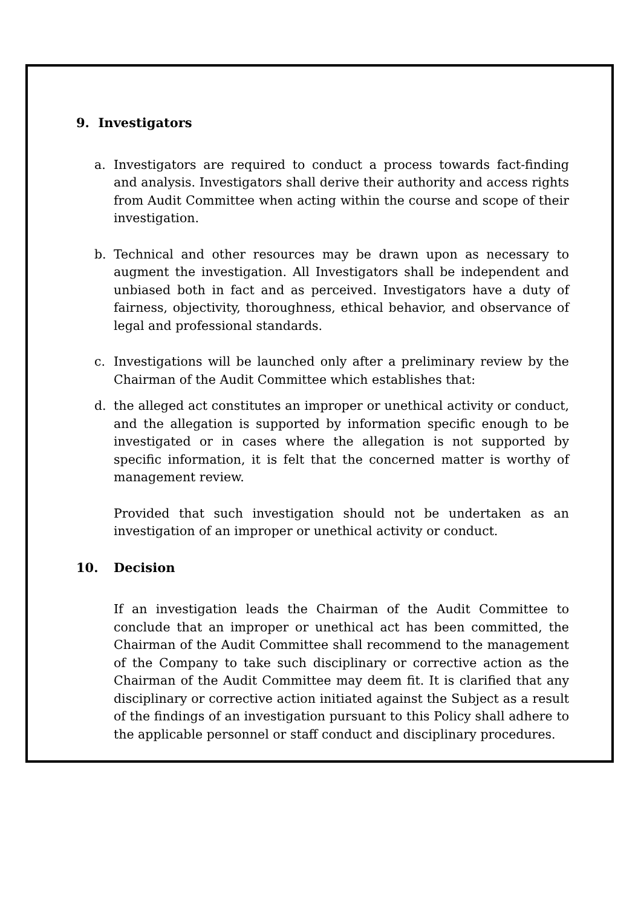9. Investigators
a. Investigators are required to conduct a process towards fact-finding and analysis. Investigators shall derive their authority and access rights from Audit Committee when acting within the course and scope of their investigation.
b. Technical and other resources may be drawn upon as necessary to augment the investigation. All Investigators shall be independent and unbiased both in fact and as perceived. Investigators have a duty of fairness, objectivity, thoroughness, ethical behavior, and observance of legal and professional standards.
c. Investigations will be launched only after a preliminary review by the Chairman of the Audit Committee which establishes that:
d. the alleged act constitutes an improper or unethical activity or conduct, and the allegation is supported by information specific enough to be investigated or in cases where the allegation is not supported by specific information, it is felt that the concerned matter is worthy of management review.
Provided that such investigation should not be undertaken as an investigation of an improper or unethical activity or conduct.
10. Decision
If an investigation leads the Chairman of the Audit Committee to conclude that an improper or unethical act has been committed, the Chairman of the Audit Committee shall recommend to the management of the Company to take such disciplinary or corrective action as the Chairman of the Audit Committee may deem fit. It is clarified that any disciplinary or corrective action initiated against the Subject as a result of the findings of an investigation pursuant to this Policy shall adhere to the applicable personnel or staff conduct and disciplinary procedures.